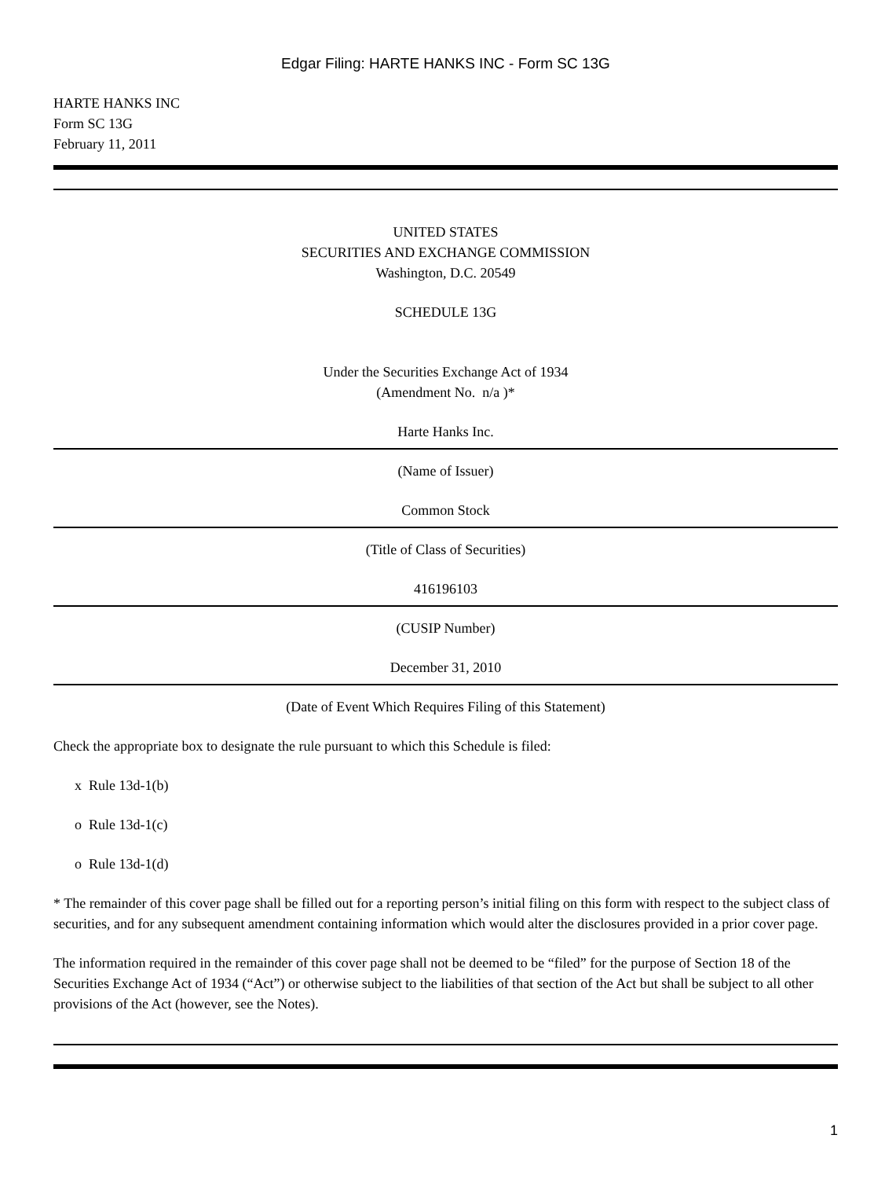Edgar Filing: HARTE HANKS INC - Form SC 13G
HARTE HANKS INC
Form SC 13G
February 11, 2011
UNITED STATES
SECURITIES AND EXCHANGE COMMISSION
Washington, D.C. 20549
SCHEDULE 13G
Under the Securities Exchange Act of 1934
(Amendment No. n/a )*
Harte Hanks Inc.
(Name of Issuer)
Common Stock
(Title of Class of Securities)
416196103
(CUSIP Number)
December 31, 2010
(Date of Event Which Requires Filing of this Statement)
Check the appropriate box to designate the rule pursuant to which this Schedule is filed:
x Rule 13d-1(b)
o Rule 13d-1(c)
o Rule 13d-1(d)
* The remainder of this cover page shall be filled out for a reporting person’s initial filing on this form with respect to the subject class of securities, and for any subsequent amendment containing information which would alter the disclosures provided in a prior cover page.
The information required in the remainder of this cover page shall not be deemed to be “filed” for the purpose of Section 18 of the Securities Exchange Act of 1934 (“Act”) or otherwise subject to the liabilities of that section of the Act but shall be subject to all other provisions of the Act (however, see the Notes).
1